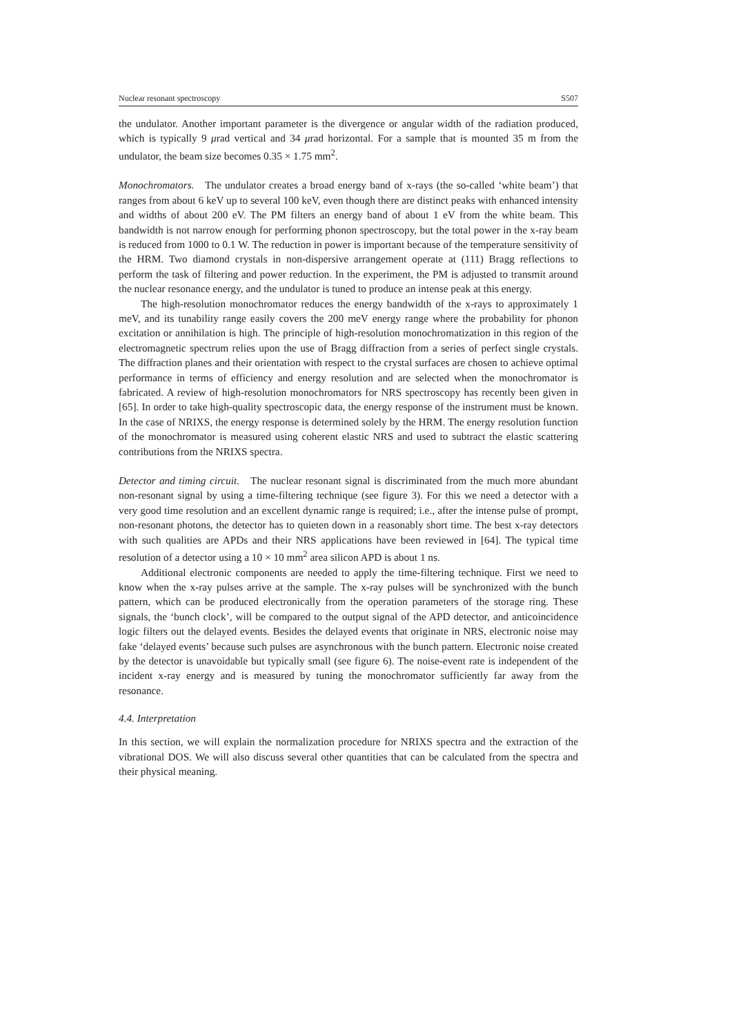Nuclear resonant spectroscopy S507
the undulator. Another important parameter is the divergence or angular width of the radiation produced, which is typically 9 μrad vertical and 34 μrad horizontal. For a sample that is mounted 35 m from the undulator, the beam size becomes 0.35 × 1.75 mm<sup>2</sup>.
Monochromators. The undulator creates a broad energy band of x-rays (the so-called ‘white beam’) that ranges from about 6 keV up to several 100 keV, even though there are distinct peaks with enhanced intensity and widths of about 200 eV. The PM filters an energy band of about 1 eV from the white beam. This bandwidth is not narrow enough for performing phonon spectroscopy, but the total power in the x-ray beam is reduced from 1000 to 0.1 W. The reduction in power is important because of the temperature sensitivity of the HRM. Two diamond crystals in non-dispersive arrangement operate at (111) Bragg reflections to perform the task of filtering and power reduction. In the experiment, the PM is adjusted to transmit around the nuclear resonance energy, and the undulator is tuned to produce an intense peak at this energy.
The high-resolution monochromator reduces the energy bandwidth of the x-rays to approximately 1 meV, and its tunability range easily covers the 200 meV energy range where the probability for phonon excitation or annihilation is high. The principle of high-resolution monochromatization in this region of the electromagnetic spectrum relies upon the use of Bragg diffraction from a series of perfect single crystals. The diffraction planes and their orientation with respect to the crystal surfaces are chosen to achieve optimal performance in terms of efficiency and energy resolution and are selected when the monochromator is fabricated. A review of high-resolution monochromators for NRS spectroscopy has recently been given in [65]. In order to take high-quality spectroscopic data, the energy response of the instrument must be known. In the case of NRIXS, the energy response is determined solely by the HRM. The energy resolution function of the monochromator is measured using coherent elastic NRS and used to subtract the elastic scattering contributions from the NRIXS spectra.
Detector and timing circuit. The nuclear resonant signal is discriminated from the much more abundant non-resonant signal by using a time-filtering technique (see figure 3). For this we need a detector with a very good time resolution and an excellent dynamic range is required; i.e., after the intense pulse of prompt, non-resonant photons, the detector has to quieten down in a reasonably short time. The best x-ray detectors with such qualities are APDs and their NRS applications have been reviewed in [64]. The typical time resolution of a detector using a 10 × 10 mm<sup>2</sup> area silicon APD is about 1 ns.
Additional electronic components are needed to apply the time-filtering technique. First we need to know when the x-ray pulses arrive at the sample. The x-ray pulses will be synchronized with the bunch pattern, which can be produced electronically from the operation parameters of the storage ring. These signals, the ‘bunch clock’, will be compared to the output signal of the APD detector, and anticoincidence logic filters out the delayed events. Besides the delayed events that originate in NRS, electronic noise may fake ‘delayed events’ because such pulses are asynchronous with the bunch pattern. Electronic noise created by the detector is unavoidable but typically small (see figure 6). The noise-event rate is independent of the incident x-ray energy and is measured by tuning the monochromator sufficiently far away from the resonance.
4.4. Interpretation
In this section, we will explain the normalization procedure for NRIXS spectra and the extraction of the vibrational DOS. We will also discuss several other quantities that can be calculated from the spectra and their physical meaning.